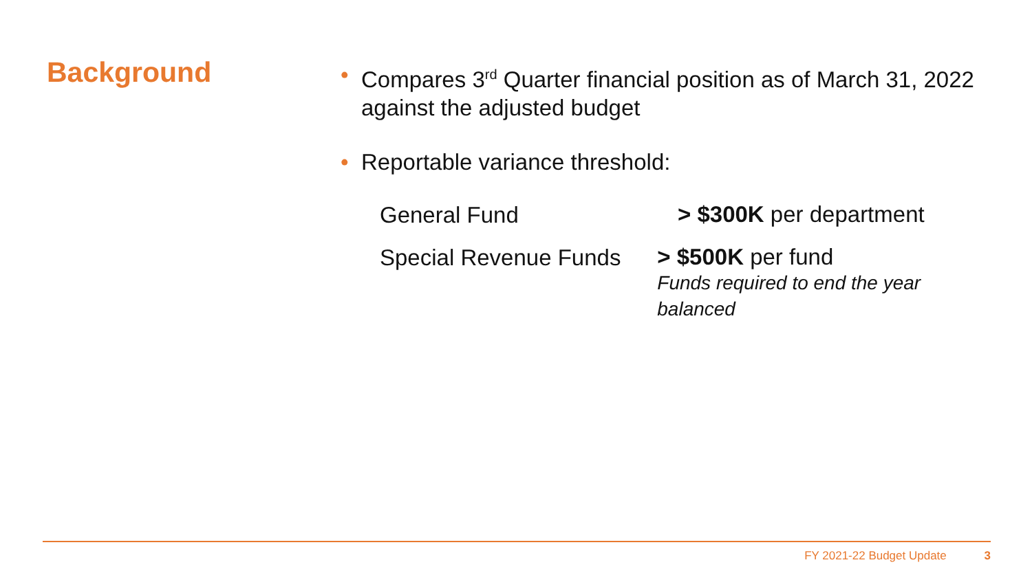Background
• Compares 3<sup>rd</sup> Quarter financial position as of March 31, 2022 against the adjusted budget
• Reportable variance threshold:
General Fund
> $300K per department
Special Revenue Funds
> $500K per fund
Funds required to end the year balanced
FY 2021-22 Budget Update 3